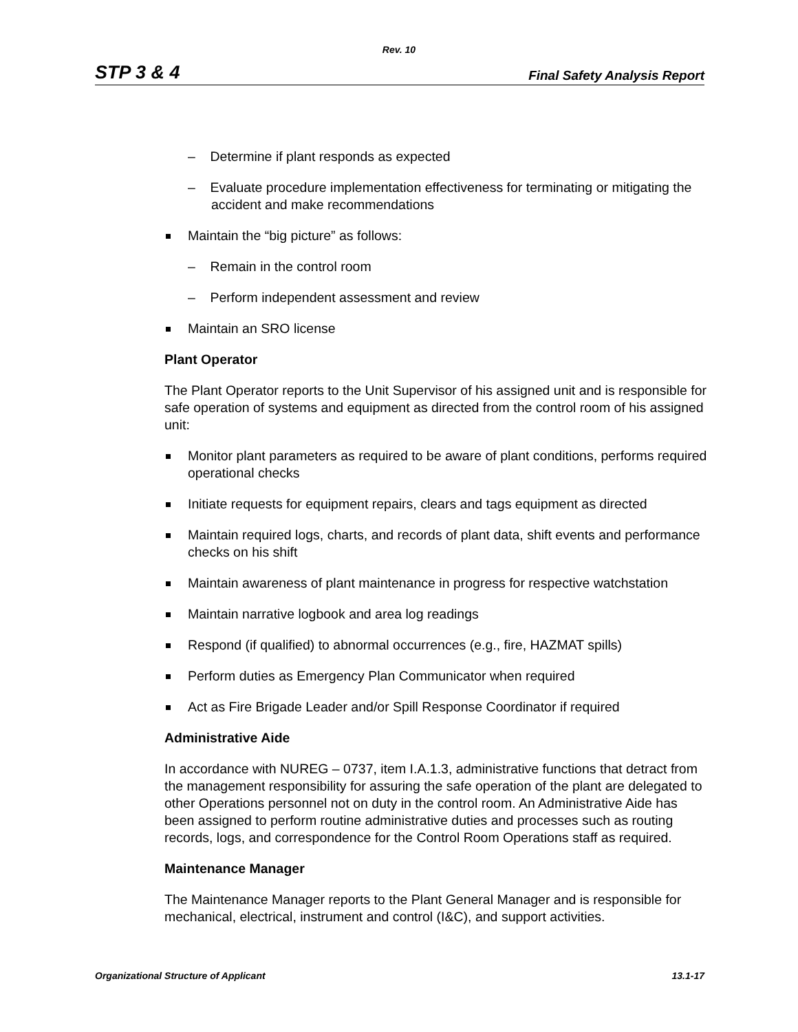Rev. 10
STP 3 & 4 Final Safety Analysis Report
– Determine if plant responds as expected
– Evaluate procedure implementation effectiveness for terminating or mitigating the accident and make recommendations
Maintain the “big picture” as follows:
– Remain in the control room
– Perform independent assessment and review
Maintain an SRO license
Plant Operator
The Plant Operator reports to the Unit Supervisor of his assigned unit and is responsible for safe operation of systems and equipment as directed from the control room of his assigned unit:
Monitor plant parameters as required to be aware of plant conditions, performs required operational checks
Initiate requests for equipment repairs, clears and tags equipment as directed
Maintain required logs, charts, and records of plant data, shift events and performance checks on his shift
Maintain awareness of plant maintenance in progress for respective watchstation
Maintain narrative logbook and area log readings
Respond (if qualified) to abnormal occurrences (e.g., fire, HAZMAT spills)
Perform duties as Emergency Plan Communicator when required
Act as Fire Brigade Leader and/or Spill Response Coordinator if required
Administrative Aide
In accordance with NUREG – 0737, item I.A.1.3, administrative functions that detract from the management responsibility for assuring the safe operation of the plant are delegated to other Operations personnel not on duty in the control room. An Administrative Aide has been assigned to perform routine administrative duties and processes such as routing records, logs, and correspondence for the Control Room Operations staff as required.
Maintenance Manager
The Maintenance Manager reports to the Plant General Manager and is responsible for mechanical, electrical, instrument and control (I&C), and support activities.
Organizational Structure of Applicant 13.1-17